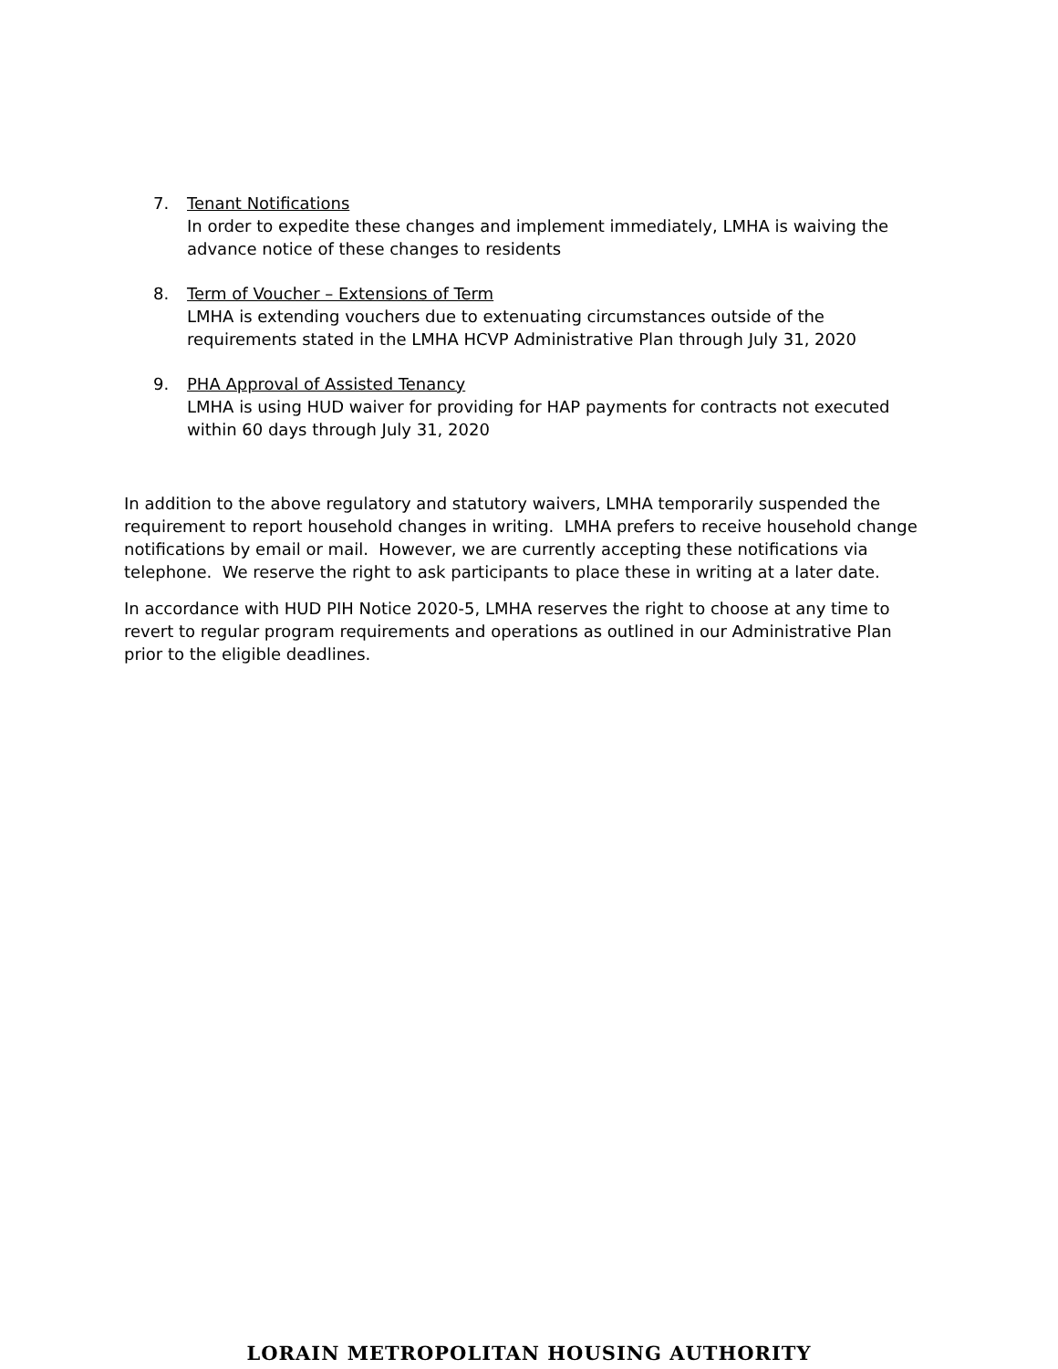7. Tenant Notifications
In order to expedite these changes and implement immediately, LMHA is waiving the advance notice of these changes to residents
8. Term of Voucher – Extensions of Term
LMHA is extending vouchers due to extenuating circumstances outside of the requirements stated in the LMHA HCVP Administrative Plan through July 31, 2020
9. PHA Approval of Assisted Tenancy
LMHA is using HUD waiver for providing for HAP payments for contracts not executed within 60 days through July 31, 2020
In addition to the above regulatory and statutory waivers, LMHA temporarily suspended the requirement to report household changes in writing. LMHA prefers to receive household change notifications by email or mail. However, we are currently accepting these notifications via telephone. We reserve the right to ask participants to place these in writing at a later date.
In accordance with HUD PIH Notice 2020-5, LMHA reserves the right to choose at any time to revert to regular program requirements and operations as outlined in our Administrative Plan prior to the eligible deadlines.
LORAIN METROPOLITAN HOUSING AUTHORITY